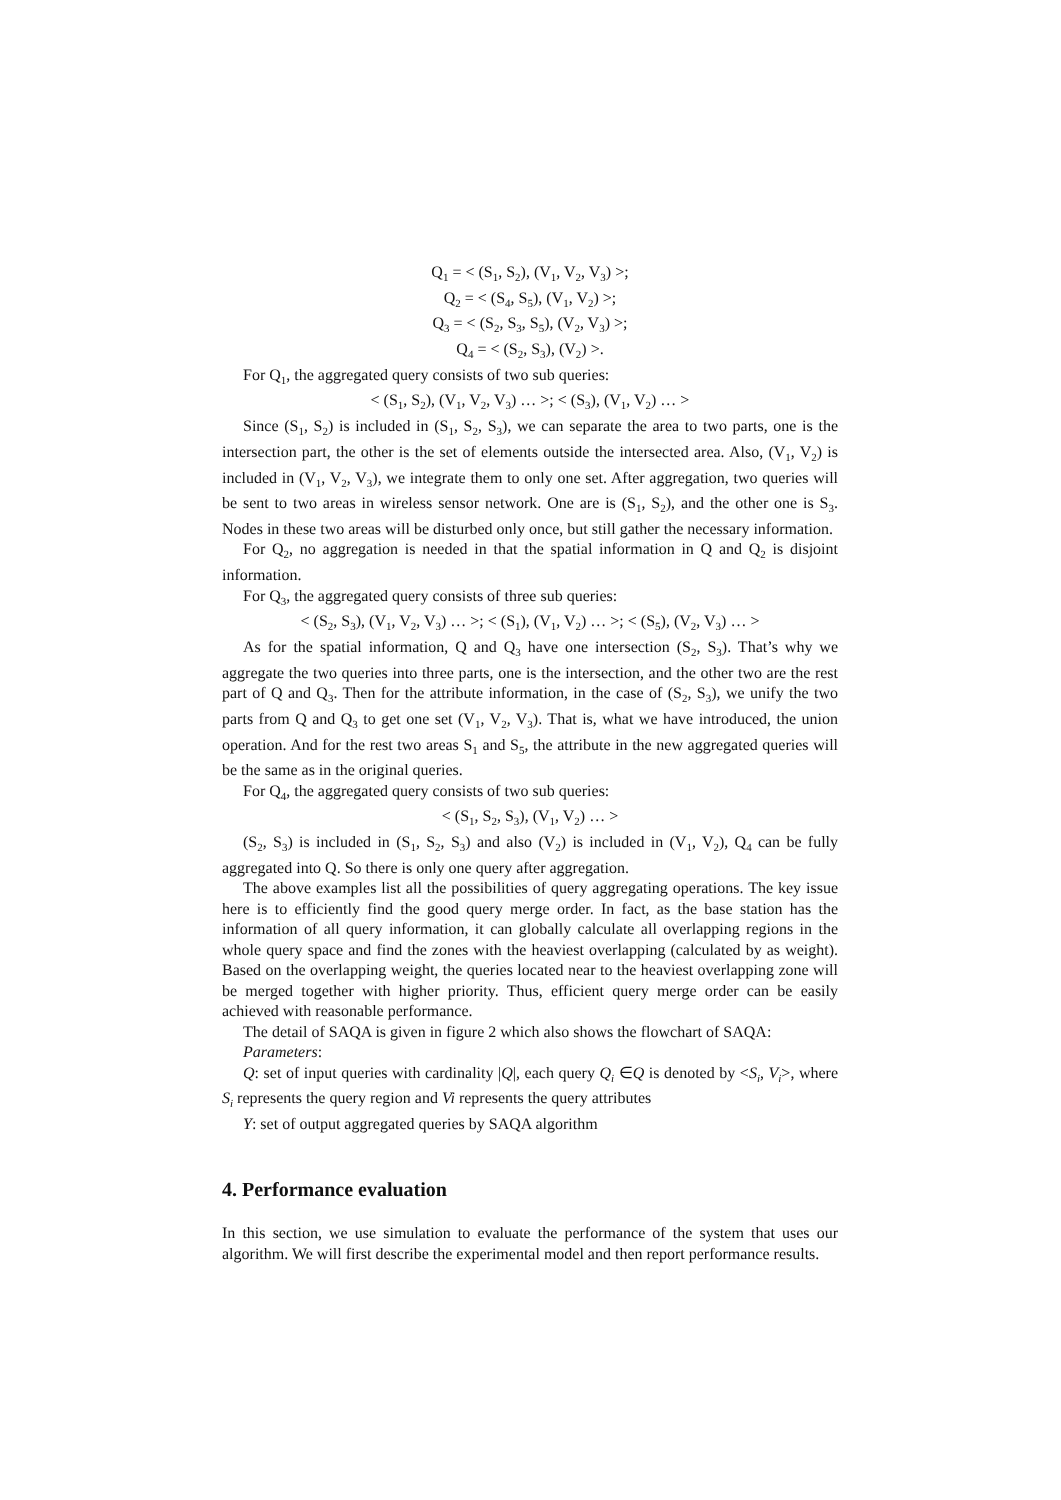Q<sub>1</sub> = < (S<sub>1</sub>, S<sub>2</sub>), (V<sub>1</sub>, V<sub>2</sub>, V<sub>3</sub>) >;
Q<sub>2</sub> = < (S<sub>4</sub>, S<sub>5</sub>), (V<sub>1</sub>, V<sub>2</sub>) >;
Q<sub>3</sub> = < (S<sub>2</sub>, S<sub>3</sub>, S<sub>5</sub>), (V<sub>2</sub>, V<sub>3</sub>) >;
Q<sub>4</sub> = < (S<sub>2</sub>, S<sub>3</sub>), (V<sub>2</sub>) >.
For Q<sub>1</sub>, the aggregated query consists of two sub queries:
< (S<sub>1</sub>, S<sub>2</sub>), (V<sub>1</sub>, V<sub>2</sub>, V<sub>3</sub>) … >; < (S<sub>3</sub>), (V<sub>1</sub>, V<sub>2</sub>) … >
Since (S<sub>1</sub>, S<sub>2</sub>) is included in (S<sub>1</sub>, S<sub>2</sub>, S<sub>3</sub>), we can separate the area to two parts, one is the intersection part, the other is the set of elements outside the intersected area. Also, (V<sub>1</sub>, V<sub>2</sub>) is included in (V<sub>1</sub>, V<sub>2</sub>, V<sub>3</sub>), we integrate them to only one set. After aggregation, two queries will be sent to two areas in wireless sensor network. One are is (S<sub>1</sub>, S<sub>2</sub>), and the other one is S<sub>3</sub>. Nodes in these two areas will be disturbed only once, but still gather the necessary information.
For Q<sub>2</sub>, no aggregation is needed in that the spatial information in Q and Q<sub>2</sub> is disjoint information.
For Q<sub>3</sub>, the aggregated query consists of three sub queries:
< (S<sub>2</sub>, S<sub>3</sub>), (V<sub>1</sub>, V<sub>2</sub>, V<sub>3</sub>) … >; < (S<sub>1</sub>), (V<sub>1</sub>, V<sub>2</sub>) … >; < (S<sub>5</sub>), (V<sub>2</sub>, V<sub>3</sub>) … >
As for the spatial information, Q and Q<sub>3</sub> have one intersection (S<sub>2</sub>, S<sub>3</sub>). That’s why we aggregate the two queries into three parts, one is the intersection, and the other two are the rest part of Q and Q<sub>3</sub>. Then for the attribute information, in the case of (S<sub>2</sub>, S<sub>3</sub>), we unify the two parts from Q and Q<sub>3</sub> to get one set (V<sub>1</sub>, V<sub>2</sub>, V<sub>3</sub>). That is, what we have introduced, the union operation. And for the rest two areas S<sub>1</sub> and S<sub>5</sub>, the attribute in the new aggregated queries will be the same as in the original queries.
For Q<sub>4</sub>, the aggregated query consists of two sub queries:
< (S<sub>1</sub>, S<sub>2</sub>, S<sub>3</sub>), (V<sub>1</sub>, V<sub>2</sub>) … >
(S<sub>2</sub>, S<sub>3</sub>) is included in (S<sub>1</sub>, S<sub>2</sub>, S<sub>3</sub>) and also (V<sub>2</sub>) is included in (V<sub>1</sub>, V<sub>2</sub>), Q<sub>4</sub> can be fully aggregated into Q. So there is only one query after aggregation.
The above examples list all the possibilities of query aggregating operations. The key issue here is to efficiently find the good query merge order. In fact, as the base station has the information of all query information, it can globally calculate all overlapping regions in the whole query space and find the zones with the heaviest overlapping (calculated by as weight). Based on the overlapping weight, the queries located near to the heaviest overlapping zone will be merged together with higher priority. Thus, efficient query merge order can be easily achieved with reasonable performance.
The detail of SAQA is given in figure 2 which also shows the flowchart of SAQA:
Parameters:
Q: set of input queries with cardinality |Q|, each query Q<sub>i</sub> ∈Q is denoted by <S<sub>i</sub>, V<sub>i</sub>>, where S<sub>i</sub> represents the query region and Vi represents the query attributes
Y: set of output aggregated queries by SAQA algorithm
4. Performance evaluation
In this section, we use simulation to evaluate the performance of the system that uses our algorithm. We will first describe the experimental model and then report performance results.